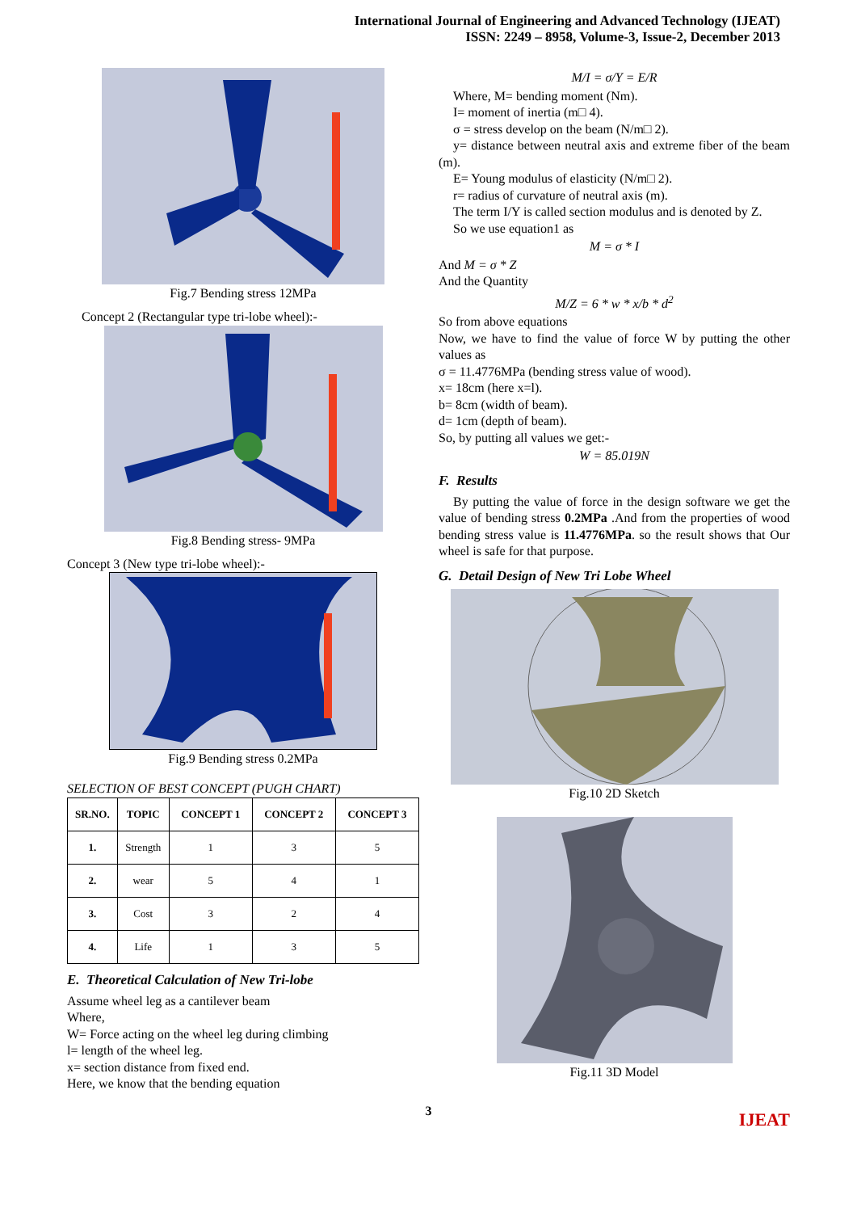International Journal of Engineering and Advanced Technology (IJEAT)
ISSN: 2249 – 8958, Volume-3, Issue-2, December 2013
Fig.7 Bending stress 12MPa
Concept 2 (Rectangular type tri-lobe wheel):-
Fig.8 Bending stress- 9MPa
Concept 3 (New type tri-lobe wheel):-
Fig.9 Bending stress 0.2MPa
SELECTION OF BEST CONCEPT (PUGH CHART)
| SR.NO. | TOPIC | CONCEPT 1 | CONCEPT 2 | CONCEPT 3 |
| --- | --- | --- | --- | --- |
| 1. | Strength | 1 | 3 | 5 |
| 2. | wear | 5 | 4 | 1 |
| 3. | Cost | 3 | 2 | 4 |
| 4. | Life | 1 | 3 | 5 |
E. Theoretical Calculation of New Tri-lobe
Assume wheel leg as a cantilever beam
Where,
W= Force acting on the wheel leg during climbing
l= length of the wheel leg.
x= section distance from fixed end.
Here, we know that the bending equation
M/I = σ/Y = E/R
Where, M= bending moment (Nm).
I= moment of inertia (m□ 4).
σ = stress develop on the beam (N/m□ 2).
y= distance between neutral axis and extreme fiber of the beam (m).
E= Young modulus of elasticity (N/m□ 2).
r= radius of curvature of neutral axis (m).
The term I/Y is called section modulus and is denoted by Z.
So we use equation1 as
M = σ * I
And M = σ * Z
And the Quantity
M/Z = 6 * w * x/b * d<sup>2</sup>
So from above equations
Now, we have to find the value of force W by putting the other values as
σ = 11.4776MPa (bending stress value of wood).
x= 18cm (here x=l).
b= 8cm (width of beam).
d= 1cm (depth of beam).
So, by putting all values we get:-
W = 85.019N
F. Results
By putting the value of force in the design software we get the value of bending stress 0.2MPa .And from the properties of wood bending stress value is 11.4776MPa. so the result shows that Our wheel is safe for that purpose.
G. Detail Design of New Tri Lobe Wheel
Fig.10 2D Sketch
Fig.11 3D Model
IJEAT
3